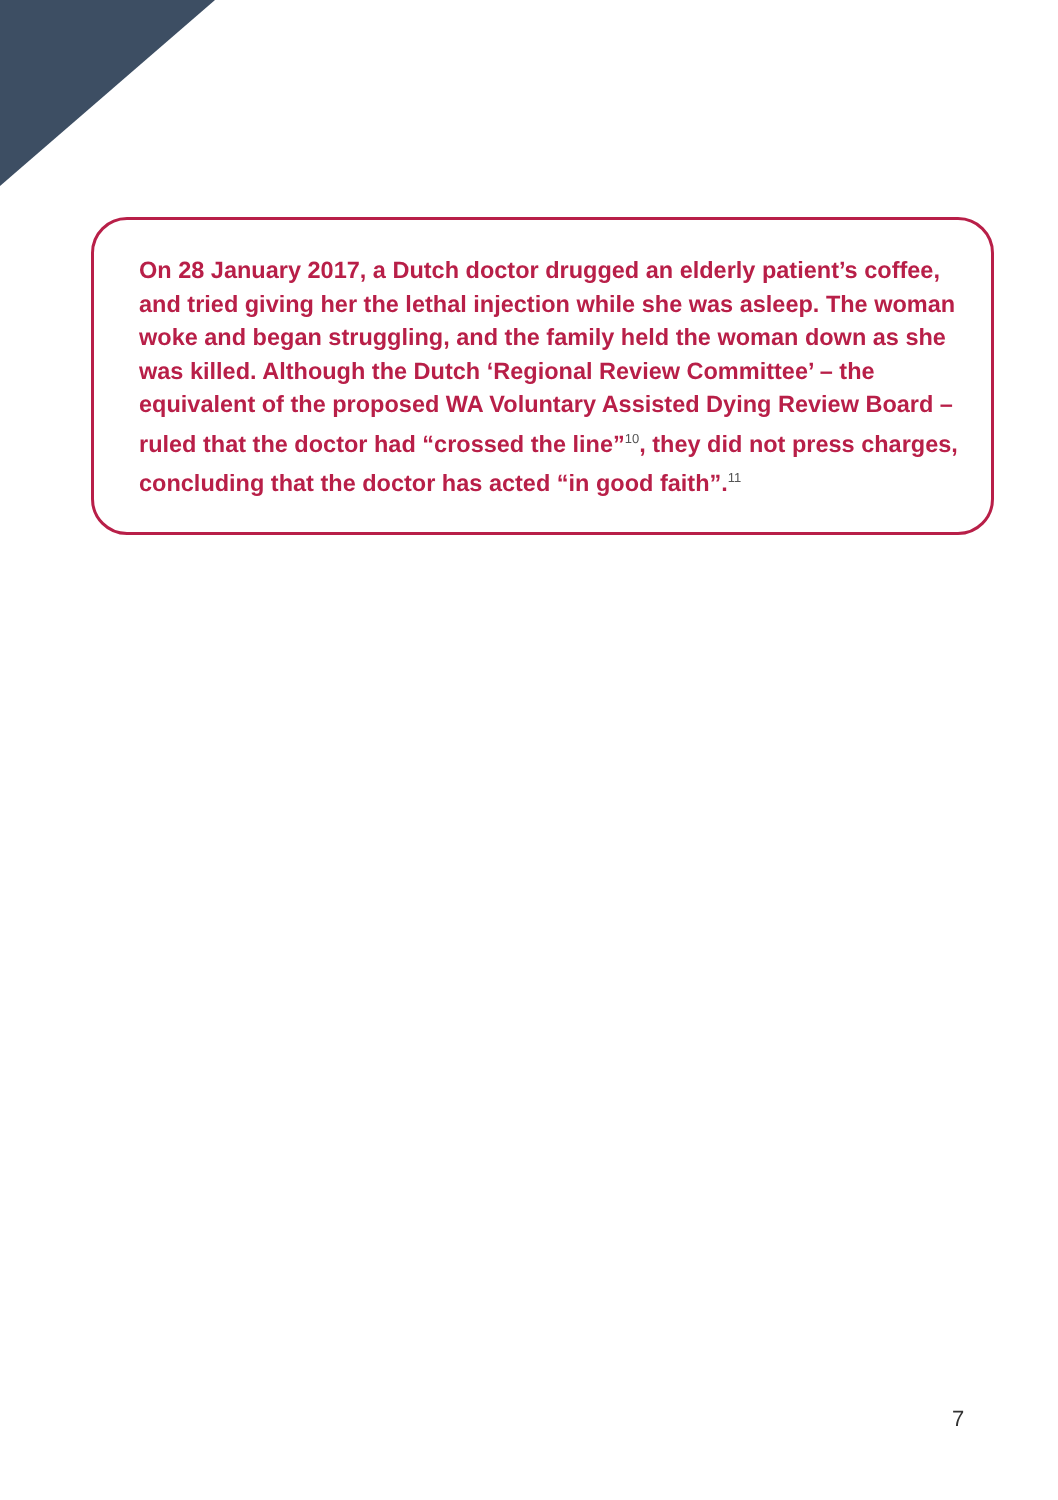On 28 January 2017, a Dutch doctor drugged an elderly patient’s coffee, and tried giving her the lethal injection while she was asleep. The woman woke and began struggling, and the family held the woman down as she was killed. Although the Dutch ‘Regional Review Committee’ – the equivalent of the proposed WA Voluntary Assisted Dying Review Board – ruled that the doctor had “crossed the line”<sup>10</sup>, they did not press charges, concluding that the doctor has acted “in good faith”.<sup>11</sup>
7